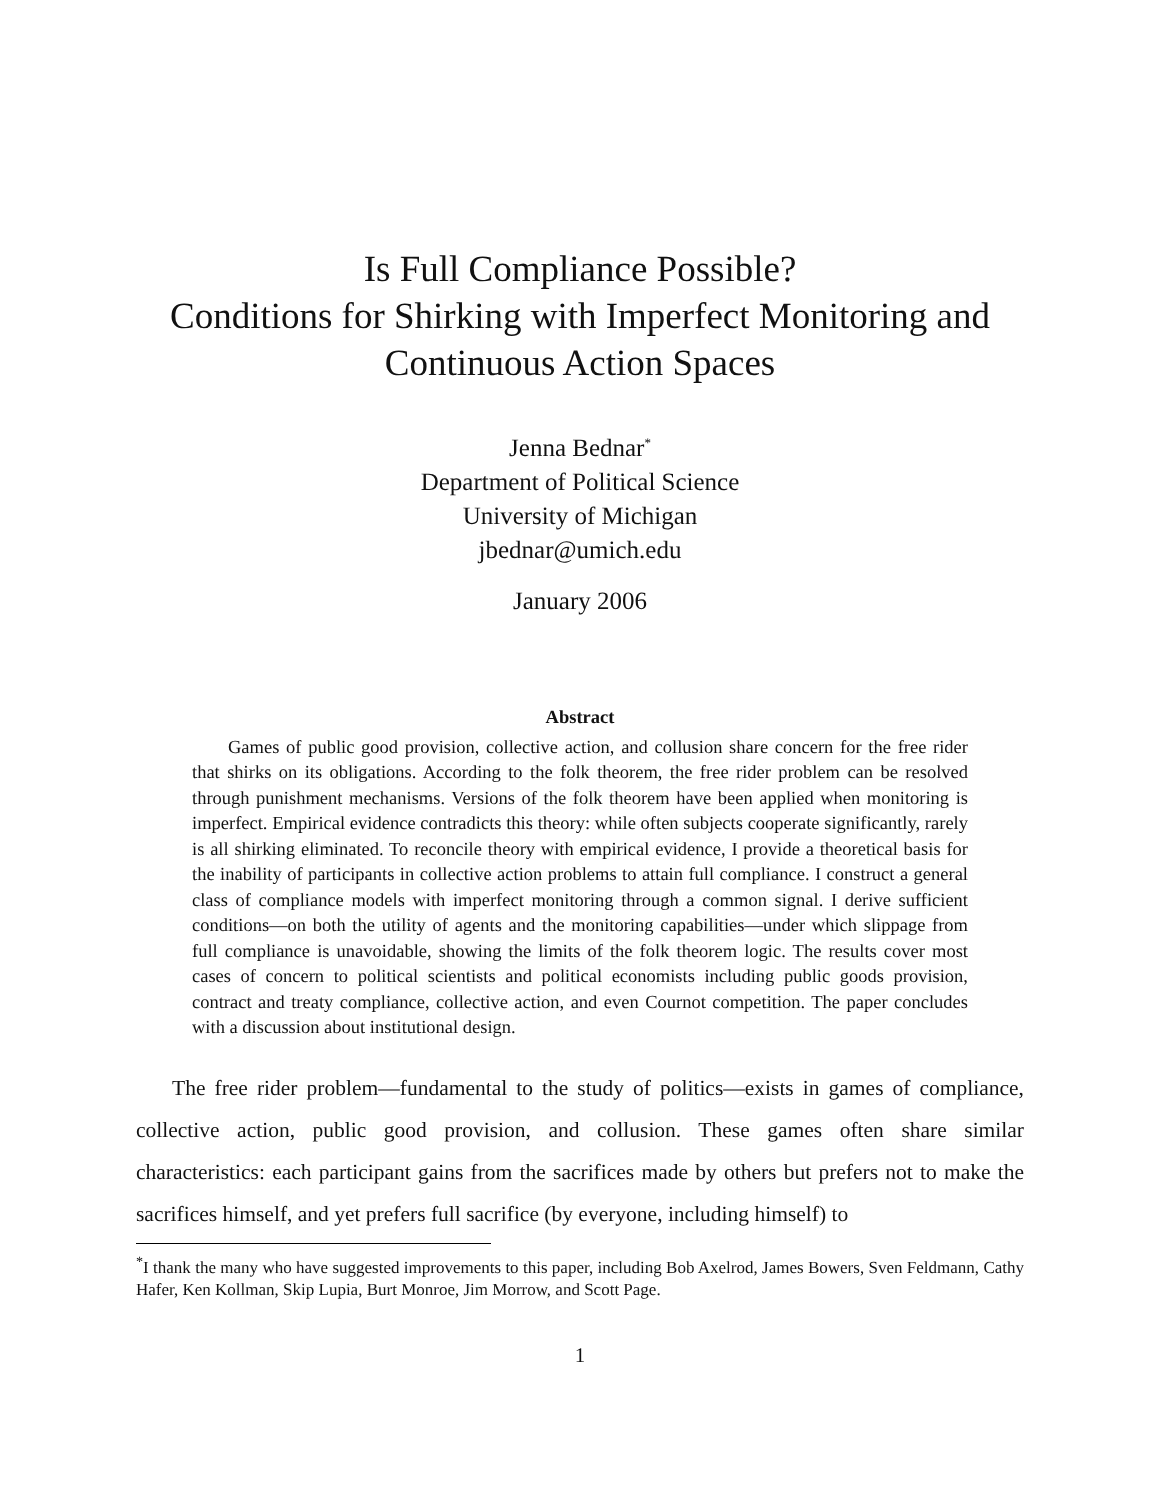Is Full Compliance Possible?
Conditions for Shirking with Imperfect Monitoring and
Continuous Action Spaces
Jenna Bednar<sup>*</sup>
Department of Political Science
University of Michigan
jbednar@umich.edu
January 2006
Abstract
Games of public good provision, collective action, and collusion share concern for the free rider that shirks on its obligations. According to the folk theorem, the free rider problem can be resolved through punishment mechanisms. Versions of the folk theorem have been applied when monitoring is imperfect. Empirical evidence contradicts this theory: while often subjects cooperate significantly, rarely is all shirking eliminated. To reconcile theory with empirical evidence, I provide a theoretical basis for the inability of participants in collective action problems to attain full compliance. I construct a general class of compliance models with imperfect monitoring through a common signal. I derive sufficient conditions—on both the utility of agents and the monitoring capabilities—under which slippage from full compliance is unavoidable, showing the limits of the folk theorem logic. The results cover most cases of concern to political scientists and political economists including public goods provision, contract and treaty compliance, collective action, and even Cournot competition. The paper concludes with a discussion about institutional design.
The free rider problem—fundamental to the study of politics—exists in games of compliance, collective action, public good provision, and collusion. These games often share similar characteristics: each participant gains from the sacrifices made by others but prefers not to make the sacrifices himself, and yet prefers full sacrifice (by everyone, including himself) to
<sup>*</sup> I thank the many who have suggested improvements to this paper, including Bob Axelrod, James Bowers, Sven Feldmann, Cathy Hafer, Ken Kollman, Skip Lupia, Burt Monroe, Jim Morrow, and Scott Page.
1